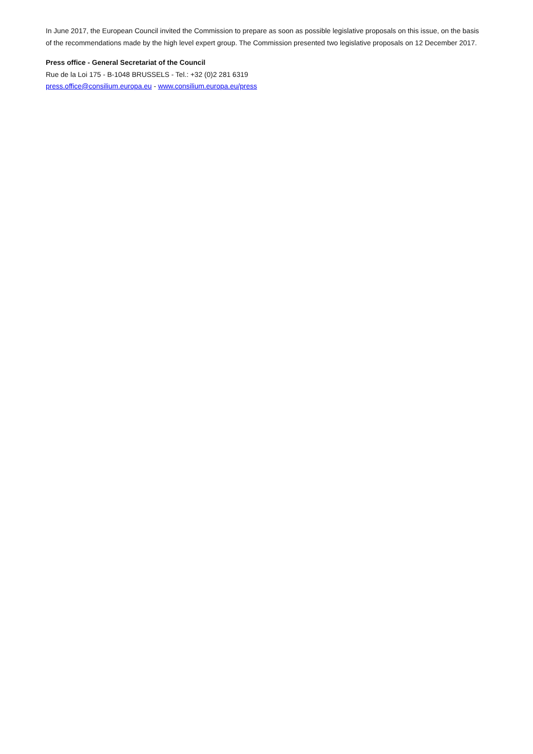In June 2017, the European Council invited the Commission to prepare as soon as possible legislative proposals on this issue, on the basis of the recommendations made by the high level expert group. The Commission presented two legislative proposals on 12 December 2017.
Press office - General Secretariat of the Council
Rue de la Loi 175 - B-1048 BRUSSELS - Tel.: +32 (0)2 281 6319
press.office@consilium.europa.eu - www.consilium.europa.eu/press